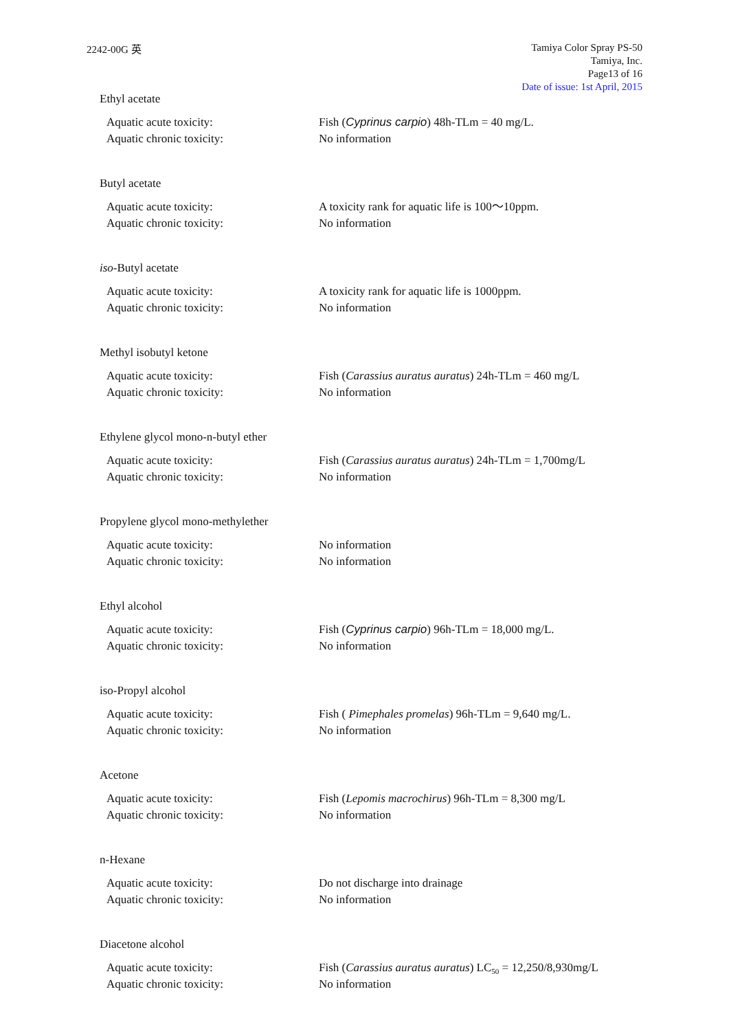2242-00G 英
Tamiya Color Spray PS-50
Tamiya, Inc.
Page13 of 16
Date of issue: 1st April, 2015
Ethyl acetate
Aquatic acute toxicity: Fish (Cyprinus carpio) 48h-TLm = 40 mg/L.
Aquatic chronic toxicity: No information
Butyl acetate
Aquatic acute toxicity: A toxicity rank for aquatic life is 100～10ppm.
Aquatic chronic toxicity: No information
iso-Butyl acetate
Aquatic acute toxicity: A toxicity rank for aquatic life is 1000ppm.
Aquatic chronic toxicity: No information
Methyl isobutyl ketone
Aquatic acute toxicity: Fish (Carassius auratus auratus) 24h-TLm = 460 mg/L
Aquatic chronic toxicity: No information
Ethylene glycol mono-n-butyl ether
Aquatic acute toxicity: Fish (Carassius auratus auratus) 24h-TLm = 1,700mg/L
Aquatic chronic toxicity: No information
Propylene glycol mono-methylether
Aquatic acute toxicity: No information
Aquatic chronic toxicity: No information
Ethyl alcohol
Aquatic acute toxicity: Fish (Cyprinus carpio) 96h-TLm = 18,000 mg/L.
Aquatic chronic toxicity: No information
iso-Propyl alcohol
Aquatic acute toxicity: Fish ( Pimephales promelas) 96h-TLm = 9,640 mg/L.
Aquatic chronic toxicity: No information
Acetone
Aquatic acute toxicity: Fish (Lepomis macrochirus) 96h-TLm = 8,300 mg/L
Aquatic chronic toxicity: No information
n-Hexane
Aquatic acute toxicity: Do not discharge into drainage
Aquatic chronic toxicity: No information
Diacetone alcohol
Aquatic acute toxicity: Fish (Carassius auratus auratus) LC<sub>50</sub> = 12,250/8,930mg/L
Aquatic chronic toxicity: No information